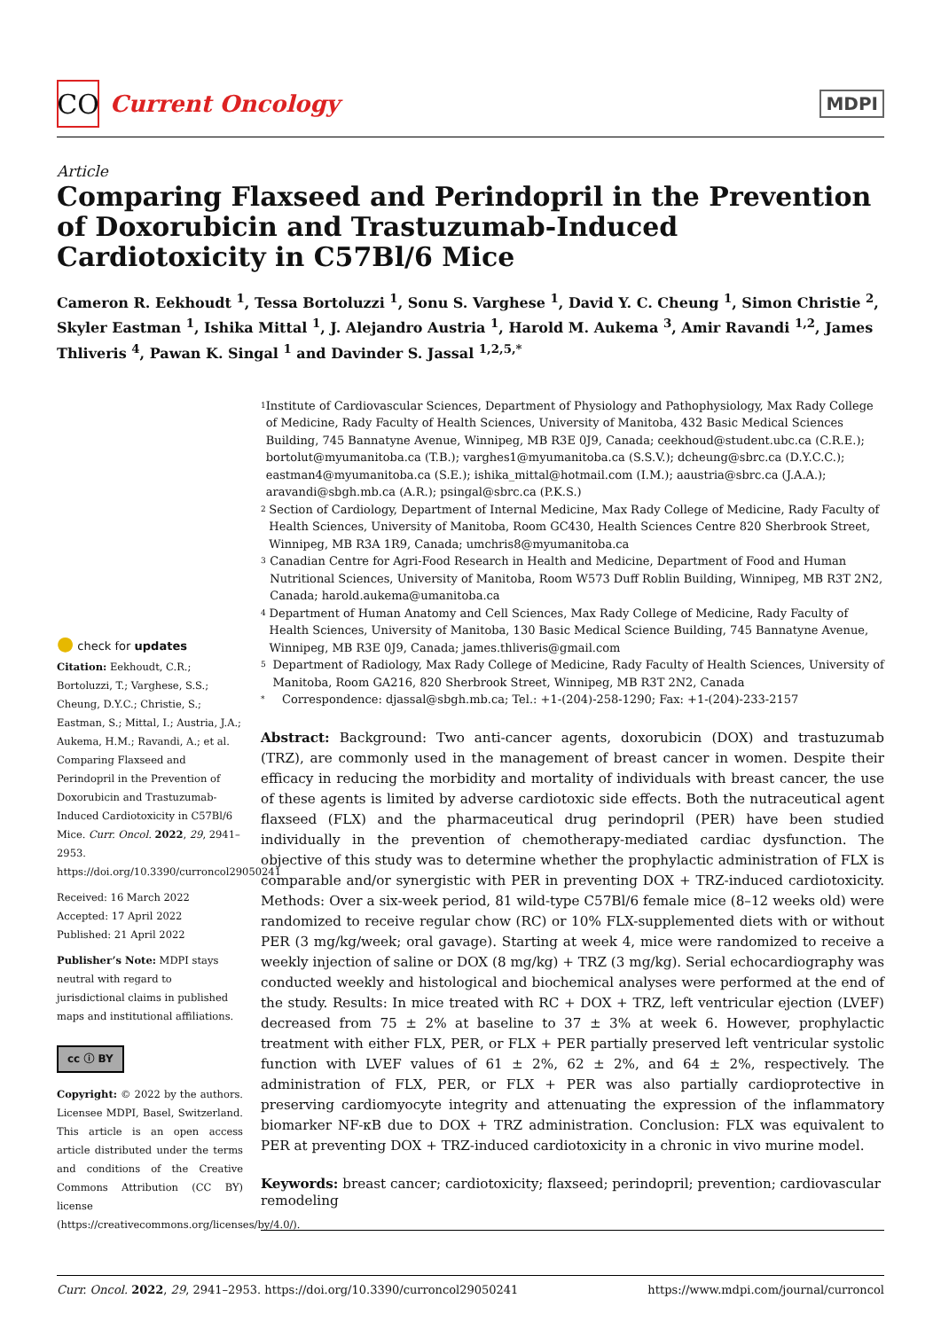CO
Current Oncology
MDPI
Article
Comparing Flaxseed and Perindopril in the Prevention of Doxorubicin and Trastuzumab-Induced Cardiotoxicity in C57Bl/6 Mice
Cameron R. Eekhoudt <sup>1</sup>, Tessa Bortoluzzi <sup>1</sup>, Sonu S. Varghese <sup>1</sup>, David Y. C. Cheung <sup>1</sup>, Simon Christie <sup>2</sup>, Skyler Eastman <sup>1</sup>, Ishika Mittal <sup>1</sup>, J. Alejandro Austria <sup>1</sup>, Harold M. Aukema <sup>3</sup>, Amir Ravandi <sup>1,2</sup>, James Thliveris <sup>4</sup>, Pawan K. Singal <sup>1</sup> and Davinder S. Jassal <sup>1,2,5,*</sup>
● check for updates
Citation: Eekhoudt, C.R.; Bortoluzzi, T.; Varghese, S.S.; Cheung, D.Y.C.; Christie, S.; Eastman, S.; Mittal, I.; Austria, J.A.; Aukema, H.M.; Ravandi, A.; et al. Comparing Flaxseed and Perindopril in the Prevention of Doxorubicin and Trastuzumab-Induced Cardiotoxicity in C57Bl/6 Mice. Curr. Oncol. 2022, 29, 2941–2953. https://doi.org/10.3390/curroncol29050241
Received: 16 March 2022
Accepted: 17 April 2022
Published: 21 April 2022
Publisher’s Note: MDPI stays neutral with regard to jurisdictional claims in published maps and institutional affiliations.
cc ⓘ BY
Copyright: © 2022 by the authors. Licensee MDPI, Basel, Switzerland. This article is an open access article distributed under the terms and conditions of the Creative Commons Attribution (CC BY) license (https://creativecommons.org/licenses/by/4.0/).
1 Institute of Cardiovascular Sciences, Department of Physiology and Pathophysiology, Max Rady College of Medicine, Rady Faculty of Health Sciences, University of Manitoba, 432 Basic Medical Sciences Building, 745 Bannatyne Avenue, Winnipeg, MB R3E 0J9, Canada; ceekhoud@student.ubc.ca (C.R.E.); bortolut@myumanitoba.ca (T.B.); varghes1@myumanitoba.ca (S.S.V.); dcheung@sbrc.ca (D.Y.C.C.); eastman4@myumanitoba.ca (S.E.); ishika_mittal@hotmail.com (I.M.); aaustria@sbrc.ca (J.A.A.); aravandi@sbgh.mb.ca (A.R.); psingal@sbrc.ca (P.K.S.)
2 Section of Cardiology, Department of Internal Medicine, Max Rady College of Medicine, Rady Faculty of Health Sciences, University of Manitoba, Room GC430, Health Sciences Centre 820 Sherbrook Street, Winnipeg, MB R3A 1R9, Canada; umchris8@myumanitoba.ca
3 Canadian Centre for Agri-Food Research in Health and Medicine, Department of Food and Human Nutritional Sciences, University of Manitoba, Room W573 Duff Roblin Building, Winnipeg, MB R3T 2N2, Canada; harold.aukema@umanitoba.ca
4 Department of Human Anatomy and Cell Sciences, Max Rady College of Medicine, Rady Faculty of Health Sciences, University of Manitoba, 130 Basic Medical Science Building, 745 Bannatyne Avenue, Winnipeg, MB R3E 0J9, Canada; james.thliveris@gmail.com
5 Department of Radiology, Max Rady College of Medicine, Rady Faculty of Health Sciences, University of Manitoba, Room GA216, 820 Sherbrook Street, Winnipeg, MB R3T 2N2, Canada
* Correspondence: djassal@sbgh.mb.ca; Tel.: +1-(204)-258-1290; Fax: +1-(204)-233-2157
Abstract: Background: Two anti-cancer agents, doxorubicin (DOX) and trastuzumab (TRZ), are commonly used in the management of breast cancer in women. Despite their efficacy in reducing the morbidity and mortality of individuals with breast cancer, the use of these agents is limited by adverse cardiotoxic side effects. Both the nutraceutical agent flaxseed (FLX) and the pharmaceutical drug perindopril (PER) have been studied individually in the prevention of chemotherapy-mediated cardiac dysfunction. The objective of this study was to determine whether the prophylactic administration of FLX is comparable and/or synergistic with PER in preventing DOX + TRZ-induced cardiotoxicity. Methods: Over a six-week period, 81 wild-type C57Bl/6 female mice (8–12 weeks old) were randomized to receive regular chow (RC) or 10% FLX-supplemented diets with or without PER (3 mg/kg/week; oral gavage). Starting at week 4, mice were randomized to receive a weekly injection of saline or DOX (8 mg/kg) + TRZ (3 mg/kg). Serial echocardiography was conducted weekly and histological and biochemical analyses were performed at the end of the study. Results: In mice treated with RC + DOX + TRZ, left ventricular ejection (LVEF) decreased from 75 ± 2% at baseline to 37 ± 3% at week 6. However, prophylactic treatment with either FLX, PER, or FLX + PER partially preserved left ventricular systolic function with LVEF values of 61 ± 2%, 62 ± 2%, and 64 ± 2%, respectively. The administration of FLX, PER, or FLX + PER was also partially cardioprotective in preserving cardiomyocyte integrity and attenuating the expression of the inflammatory biomarker NF-κB due to DOX + TRZ administration. Conclusion: FLX was equivalent to PER at preventing DOX + TRZ-induced cardiotoxicity in a chronic in vivo murine model.
Keywords: breast cancer; cardiotoxicity; flaxseed; perindopril; prevention; cardiovascular remodeling
Curr. Oncol. 2022, 29, 2941–2953. https://doi.org/10.3390/curroncol29050241 https://www.mdpi.com/journal/curroncol